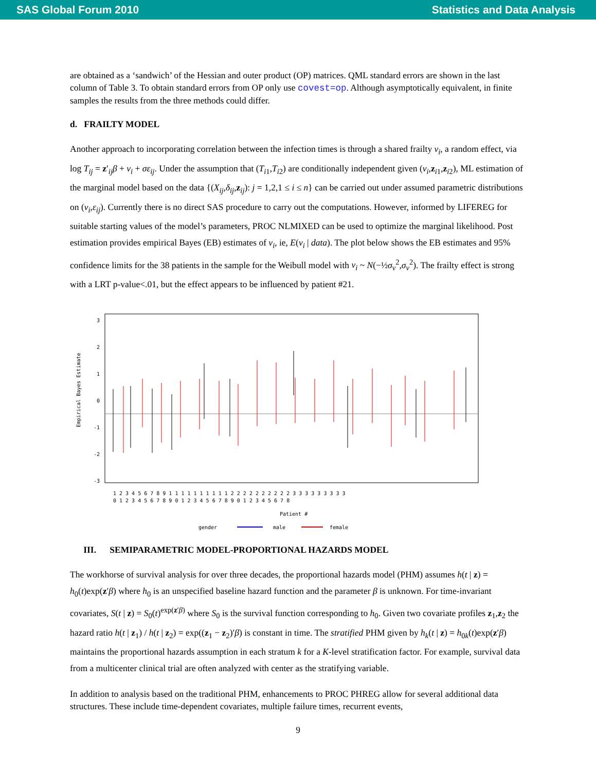SAS Global Forum 2010 Statistics and Data Analysis
are obtained as a ‘sandwich’ of the Hessian and outer product (OP) matrices. QML standard errors are shown in the last column of Table 3. To obtain standard errors from OP only use covest=op. Although asymptotically equivalent, in finite samples the results from the three methods could differ.
d. FRAILTY MODEL
Another approach to incorporating correlation between the infection times is through a shared frailty ν<sub>i</sub>, a random effect, via log T<sub>ij</sub> = z′<sub>ij</sub>β + ν<sub>i</sub> + σε<sub>ij</sub>. Under the assumption that (T<sub>i1</sub>,T<sub>i2</sub>) are conditionally independent given (ν<sub>i</sub>,z<sub>i1</sub>,z<sub>i2</sub>), ML estimation of the marginal model based on the data {(X<sub>ij</sub>,δ<sub>ij</sub>,z<sub>ij</sub>): j = 1,2,1 ≤ i ≤ n} can be carried out under assumed parametric distributions on (ν<sub>i</sub>,ε<sub>ij</sub>). Currently there is no direct SAS procedure to carry out the computations. However, informed by LIFEREG for suitable starting values of the model’s parameters, PROC NLMIXED can be used to optimize the marginal likelihood. Post estimation provides empirical Bayes (EB) estimates of ν<sub>i</sub>, ie, E(ν<sub>i</sub> | data). The plot below shows the EB estimates and 95% confidence limits for the 38 patients in the sample for the Weibull model with ν<sub>i</sub> ~ N(−½σ<sub>ν</sub><sup>2</sup>,σ<sub>ν</sub><sup>2</sup>). The frailty effect is strong with a LRT p-value<.01, but the effect appears to be influenced by patient #21.
Empirical Bayes Estimate
3
2
1
0
-1
-2
-3
1 2 3 4 5 6 7 8 9 1 1 1 1 1 1 1 1 1 1 2 2 2 2 2 2 2 2 2 2 3 3 3 3 3 3 3 3 3
0 1 2 3 4 5 6 7 8 9 0 1 2 3 4 5 6 7 8 9 0 1 2 3 4 5 6 7 8
Patient #
gender
male
female
III. SEMIPARAMETRIC MODEL-PROPORTIONAL HAZARDS MODEL
The workhorse of survival analysis for over three decades, the proportional hazards model (PHM) assumes h(t | z) = h<sub>0</sub>(t)exp(z′β) where h<sub>0</sub> is an unspecified baseline hazard function and the parameter β is unknown. For time-invariant covariates, S(t | z) = S<sub>0</sub>(t)<sup>exp(z′β)</sup> where S<sub>0</sub> is the survival function corresponding to h<sub>0</sub>. Given two covariate profiles z<sub>1</sub>,z<sub>2</sub> the hazard ratio h(t | z<sub>1</sub>) / h(t | z<sub>2</sub>) = exp((z<sub>1</sub> − z<sub>2</sub>)′β) is constant in time. The stratified PHM given by h<sub>k</sub>(t | z) = h<sub>0k</sub>(t)exp(z′β) maintains the proportional hazards assumption in each stratum k for a K-level stratification factor. For example, survival data from a multicenter clinical trial are often analyzed with center as the stratifying variable.
In addition to analysis based on the traditional PHM, enhancements to PROC PHREG allow for several additional data structures. These include time-dependent covariates, multiple failure times, recurrent events,
9